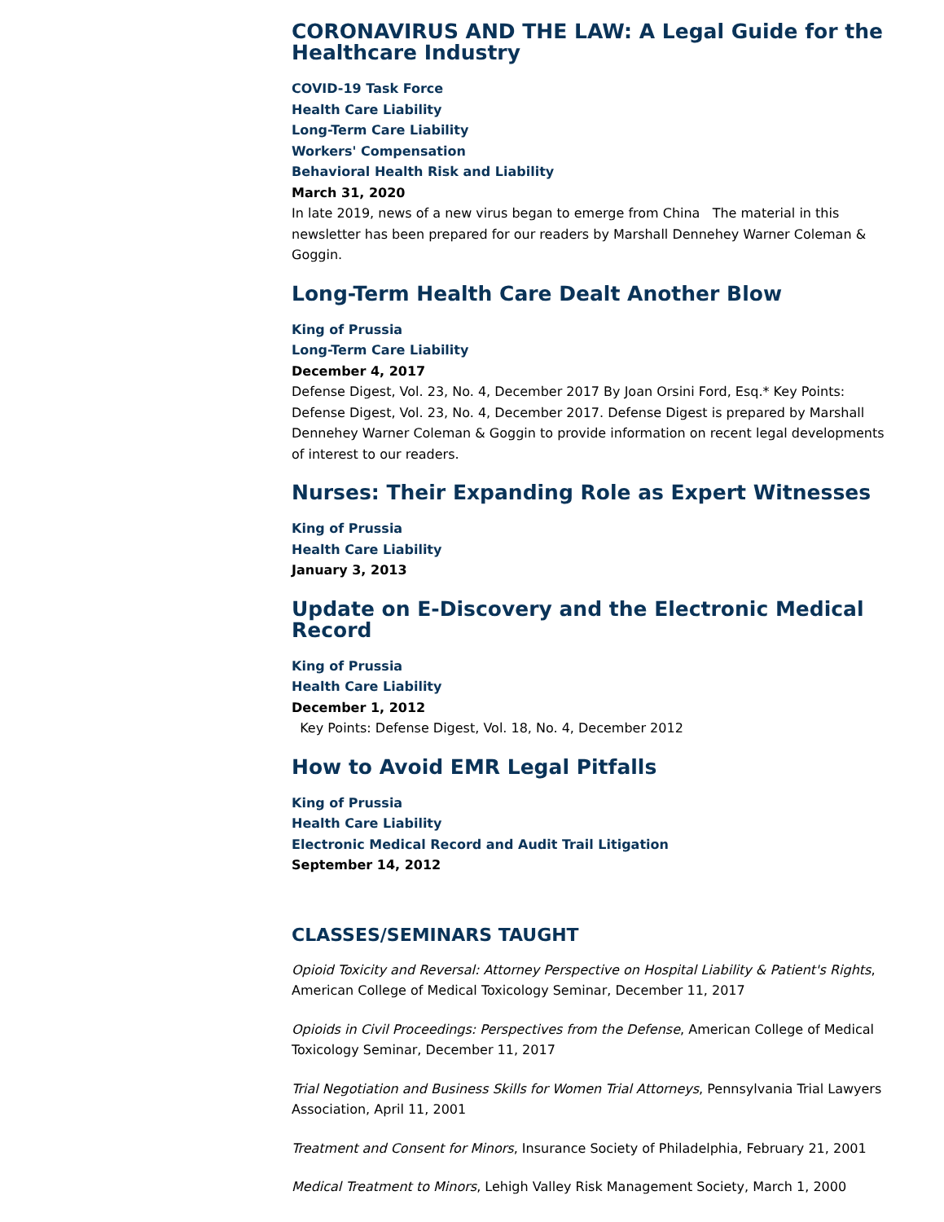CORONAVIRUS AND THE LAW: A Legal Guide for the Healthcare Industry
COVID-19 Task Force
Health Care Liability
Long-Term Care Liability
Workers' Compensation
Behavioral Health Risk and Liability
March 31, 2020
In late 2019, news of a new virus began to emerge from China The material in this newsletter has been prepared for our readers by Marshall Dennehey Warner Coleman & Goggin.
Long-Term Health Care Dealt Another Blow
King of Prussia
Long-Term Care Liability
December 4, 2017
Defense Digest, Vol. 23, No. 4, December 2017 By Joan Orsini Ford, Esq.* Key Points: Defense Digest, Vol. 23, No. 4, December 2017. Defense Digest is prepared by Marshall Dennehey Warner Coleman & Goggin to provide information on recent legal developments of interest to our readers.
Nurses: Their Expanding Role as Expert Witnesses
King of Prussia
Health Care Liability
January 3, 2013
Update on E-Discovery and the Electronic Medical Record
King of Prussia
Health Care Liability
December 1, 2012
Key Points: Defense Digest, Vol. 18, No. 4, December 2012
How to Avoid EMR Legal Pitfalls
King of Prussia
Health Care Liability
Electronic Medical Record and Audit Trail Litigation
September 14, 2012
CLASSES/SEMINARS TAUGHT
Opioid Toxicity and Reversal: Attorney Perspective on Hospital Liability & Patient's Rights, American College of Medical Toxicology Seminar, December 11, 2017
Opioids in Civil Proceedings: Perspectives from the Defense, American College of Medical Toxicology Seminar, December 11, 2017
Trial Negotiation and Business Skills for Women Trial Attorneys, Pennsylvania Trial Lawyers Association, April 11, 2001
Treatment and Consent for Minors, Insurance Society of Philadelphia, February 21, 2001
Medical Treatment to Minors, Lehigh Valley Risk Management Society, March 1, 2000